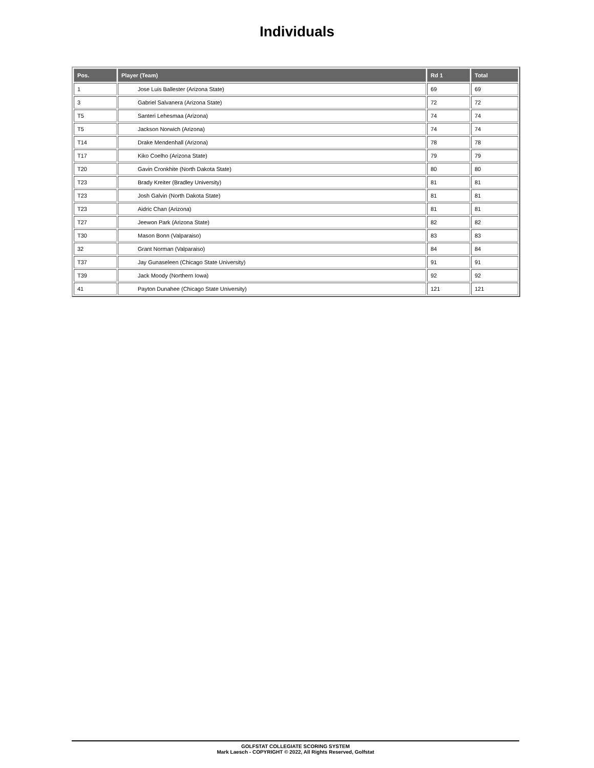Individuals
| Pos. | Player (Team) | Rd 1 | Total |
| --- | --- | --- | --- |
| 1 | Jose Luis Ballester (Arizona State) | 69 | 69 |
| 3 | Gabriel Salvanera (Arizona State) | 72 | 72 |
| T5 | Santeri Lehesmaa (Arizona) | 74 | 74 |
| T5 | Jackson Norwich (Arizona) | 74 | 74 |
| T14 | Drake Mendenhall (Arizona) | 78 | 78 |
| T17 | Kiko Coelho (Arizona State) | 79 | 79 |
| T20 | Gavin Cronkhite (North Dakota State) | 80 | 80 |
| T23 | Brady Kreiter (Bradley University) | 81 | 81 |
| T23 | Josh Galvin (North Dakota State) | 81 | 81 |
| T23 | Aidric Chan (Arizona) | 81 | 81 |
| T27 | Jeewon Park (Arizona State) | 82 | 82 |
| T30 | Mason Bonn (Valparaiso) | 83 | 83 |
| 32 | Grant Norman (Valparaiso) | 84 | 84 |
| T37 | Jay Gunaseleen (Chicago State University) | 91 | 91 |
| T39 | Jack Moody (Northern Iowa) | 92 | 92 |
| 41 | Payton Dunahee (Chicago State University) | 121 | 121 |
GOLFSTAT COLLEGIATE SCORING SYSTEM
Mark Laesch - COPYRIGHT © 2022, All Rights Reserved, Golfstat